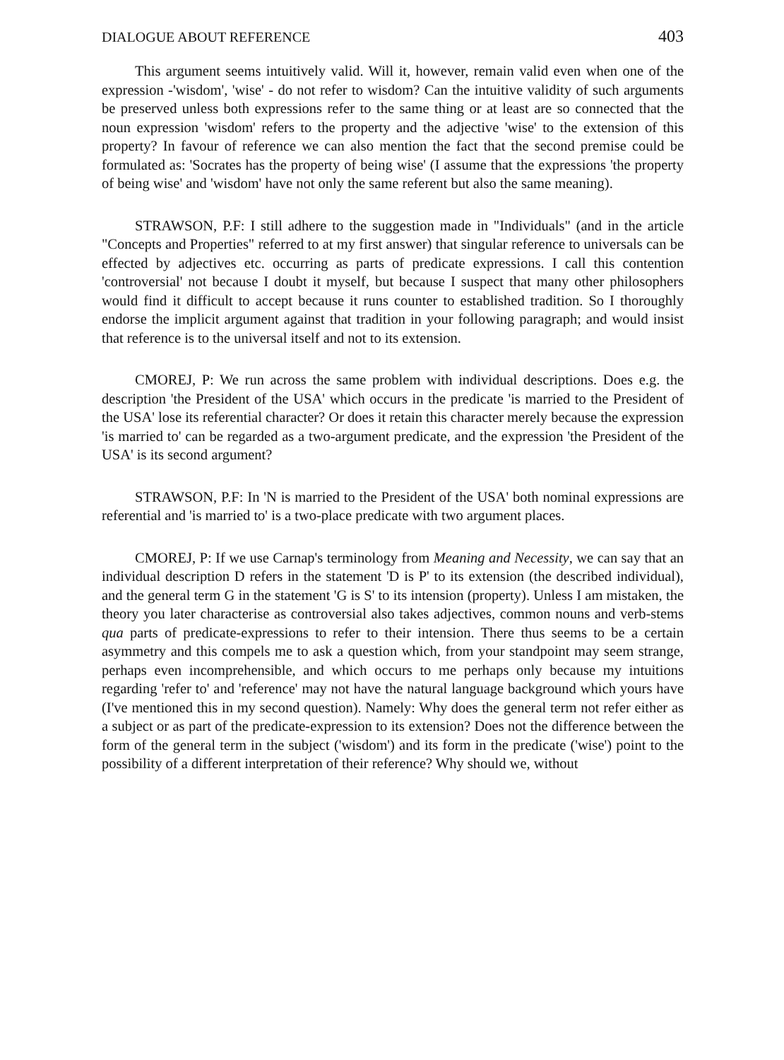DIALOGUE ABOUT REFERENCE 403
This argument seems intuitively valid. Will it, however, remain valid even when one of the expression -'wisdom', 'wise' - do not refer to wisdom? Can the intuitive validity of such arguments be preserved unless both expressions refer to the same thing or at least are so connected that the noun expression 'wisdom' refers to the property and the adjective 'wise' to the extension of this property? In favour of reference we can also mention the fact that the second premise could be formulated as: 'Socrates has the property of being wise' (I assume that the expressions 'the property of being wise' and 'wisdom' have not only the same referent but also the same meaning).
STRAWSON, P.F: I still adhere to the suggestion made in "Individuals" (and in the article "Concepts and Properties" referred to at my first answer) that singular reference to universals can be effected by adjectives etc. occurring as parts of predicate expressions. I call this contention 'controversial' not because I doubt it myself, but because I suspect that many other philosophers would find it difficult to accept because it runs counter to established tradition. So I thoroughly endorse the implicit argument against that tradition in your following paragraph; and would insist that reference is to the universal itself and not to its extension.
CMOREJ, P: We run across the same problem with individual descriptions. Does e.g. the description 'the President of the USA' which occurs in the predicate 'is married to the President of the USA' lose its referential character? Or does it retain this character merely because the expression 'is married to' can be regarded as a two-argument predicate, and the expression 'the President of the USA' is its second argument?
STRAWSON, P.F: In 'N is married to the President of the USA' both nominal expressions are referential and 'is married to' is a two-place predicate with two argument places.
CMOREJ, P: If we use Carnap's terminology from Meaning and Necessity, we can say that an individual description D refers in the statement 'D is P' to its extension (the described individual), and the general term G in the statement 'G is S' to its intension (property). Unless I am mistaken, the theory you later characterise as controversial also takes adjectives, common nouns and verb-stems qua parts of predicate-expressions to refer to their intension. There thus seems to be a certain asymmetry and this compels me to ask a question which, from your standpoint may seem strange, perhaps even incomprehensible, and which occurs to me perhaps only because my intuitions regarding 'refer to' and 'reference' may not have the natural language background which yours have (I've mentioned this in my second question). Namely: Why does the general term not refer either as a subject or as part of the predicate-expression to its extension? Does not the difference between the form of the general term in the subject ('wisdom') and its form in the predicate ('wise') point to the possibility of a different interpretation of their reference? Why should we, without